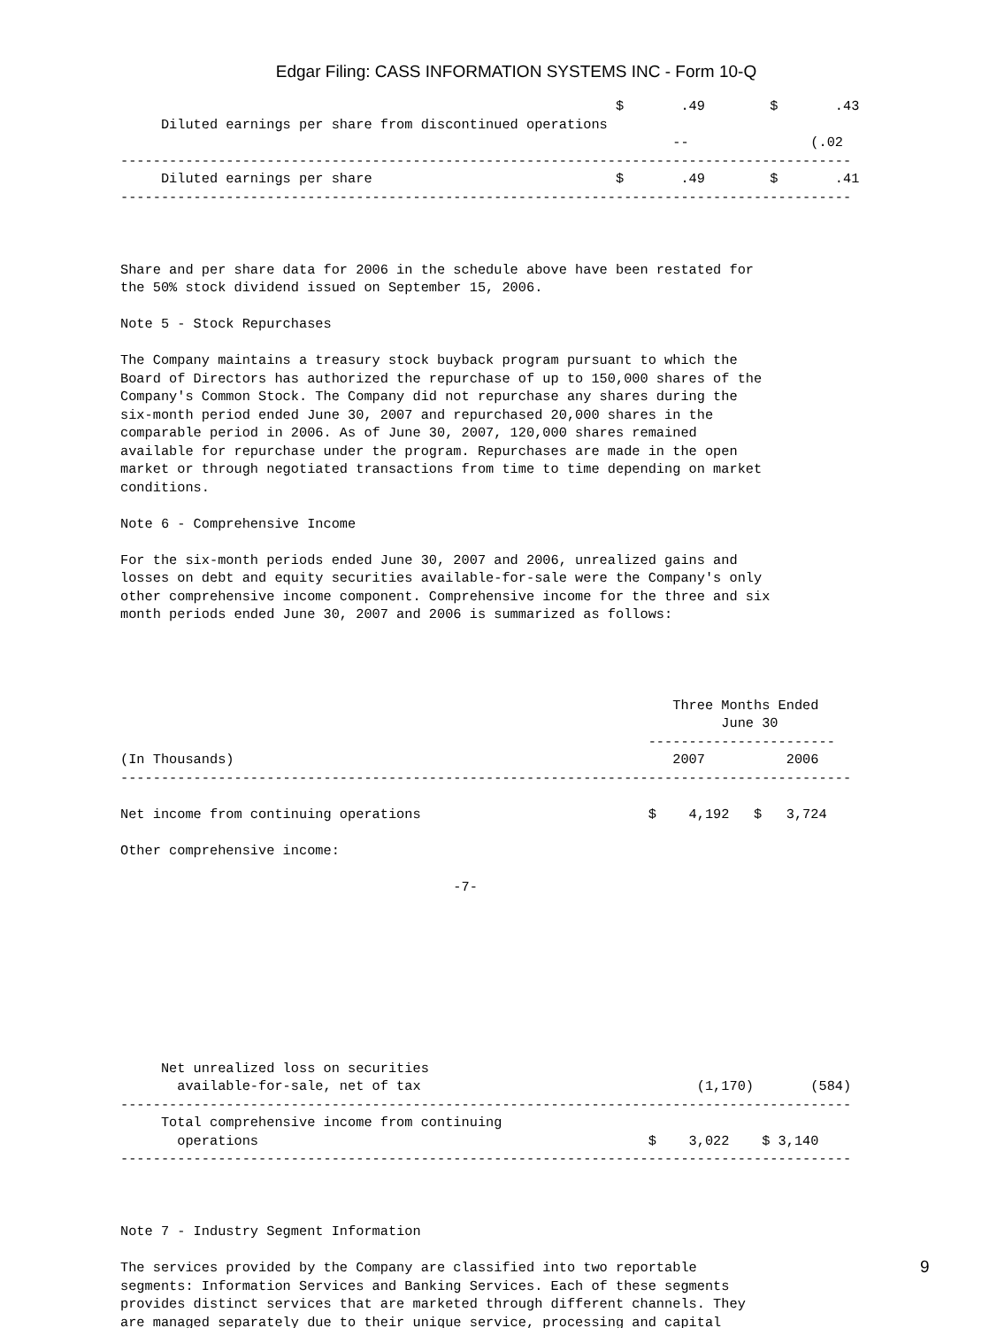Edgar Filing: CASS INFORMATION SYSTEMS INC - Form 10-Q
                                                             $       .49        $       .43
     Diluted earnings per share from discontinued operations
                                                                    --               (.02
------------------------------------------------------------------------------------------
     Diluted earnings per share                              $       .49        $       .41
------------------------------------------------------------------------------------------



Share and per share data for 2006 in the schedule above have been restated for
the 50% stock dividend issued on September 15, 2006.

Note 5 - Stock Repurchases

The Company maintains a treasury stock buyback program pursuant to which the
Board of Directors has authorized the repurchase of up to 150,000 shares of the
Company's Common Stock. The Company did not repurchase any shares during the
six-month period ended June 30, 2007 and repurchased 20,000 shares in the
comparable period in 2006. As of June 30, 2007, 120,000 shares remained
available for repurchase under the program. Repurchases are made in the open
market or through negotiated transactions from time to time depending on market
conditions.

Note 6 - Comprehensive Income

For the six-month periods ended June 30, 2007 and 2006, unrealized gains and
losses on debt and equity securities available-for-sale were the Company's only
other comprehensive income component. Comprehensive income for the three and six
month periods ended June 30, 2007 and 2006 is summarized as follows:




                                                                    Three Months Ended
                                                                          June 30
                                                                 -----------------------
(In Thousands)                                                      2007          2006
------------------------------------------------------------------------------------------

Net income from continuing operations                            $    4,192   $   3,724

Other comprehensive income:

                                         -7-









     Net unrealized loss on securities
       available-for-sale, net of tax                                  (1,170)       (584)
------------------------------------------------------------------------------------------
     Total comprehensive income from continuing
       operations                                                $    3,022    $ 3,140
------------------------------------------------------------------------------------------



Note 7 - Industry Segment Information

The services provided by the Company are classified into two reportable
segments: Information Services and Banking Services. Each of these segments
provides distinct services that are marketed through different channels. They
are managed separately due to their unique service, processing and capital
9